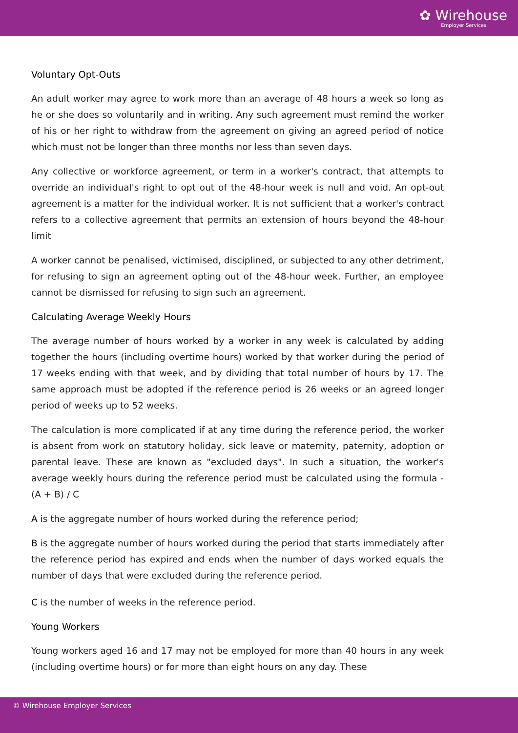✿ Wirehouse
Employer Services
Voluntary Opt-Outs
An adult worker may agree to work more than an average of 48 hours a week so long as he or she does so voluntarily and in writing. Any such agreement must remind the worker of his or her right to withdraw from the agreement on giving an agreed period of notice which must not be longer than three months nor less than seven days.
Any collective or workforce agreement, or term in a worker's contract, that attempts to override an individual's right to opt out of the 48-hour week is null and void. An opt-out agreement is a matter for the individual worker. It is not sufficient that a worker's contract refers to a collective agreement that permits an extension of hours beyond the 48-hour limit
A worker cannot be penalised, victimised, disciplined, or subjected to any other detriment, for refusing to sign an agreement opting out of the 48-hour week. Further, an employee cannot be dismissed for refusing to sign such an agreement.
Calculating Average Weekly Hours
The average number of hours worked by a worker in any week is calculated by adding together the hours (including overtime hours) worked by that worker during the period of 17 weeks ending with that week, and by dividing that total number of hours by 17. The same approach must be adopted if the reference period is 26 weeks or an agreed longer period of weeks up to 52 weeks.
The calculation is more complicated if at any time during the reference period, the worker is absent from work on statutory holiday, sick leave or maternity, paternity, adoption or parental leave. These are known as "excluded days". In such a situation, the worker's average weekly hours during the reference period must be calculated using the formula - (A + B) / C
A is the aggregate number of hours worked during the reference period;
B is the aggregate number of hours worked during the period that starts immediately after the reference period has expired and ends when the number of days worked equals the number of days that were excluded during the reference period.
C is the number of weeks in the reference period.
Young Workers
Young workers aged 16 and 17 may not be employed for more than 40 hours in any week (including overtime hours) or for more than eight hours on any day. These
© Wirehouse Employer Services